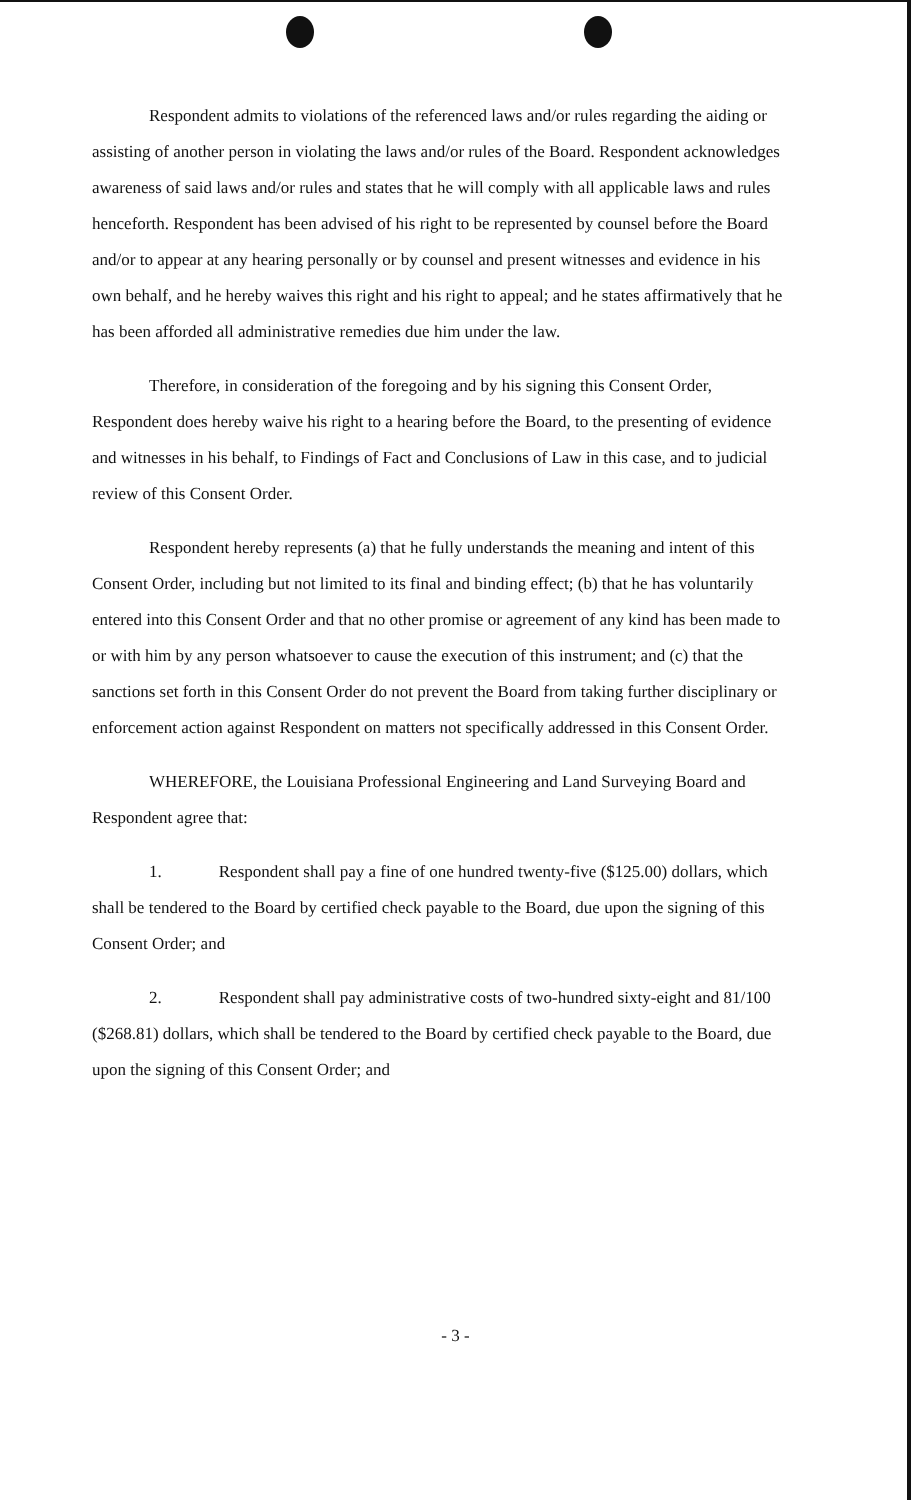Respondent admits to violations of the referenced laws and/or rules regarding the aiding or assisting of another person in violating the laws and/or rules of the Board. Respondent acknowledges awareness of said laws and/or rules and states that he will comply with all applicable laws and rules henceforth. Respondent has been advised of his right to be represented by counsel before the Board and/or to appear at any hearing personally or by counsel and present witnesses and evidence in his own behalf, and he hereby waives this right and his right to appeal; and he states affirmatively that he has been afforded all administrative remedies due him under the law.
Therefore, in consideration of the foregoing and by his signing this Consent Order, Respondent does hereby waive his right to a hearing before the Board, to the presenting of evidence and witnesses in his behalf, to Findings of Fact and Conclusions of Law in this case, and to judicial review of this Consent Order.
Respondent hereby represents (a) that he fully understands the meaning and intent of this Consent Order, including but not limited to its final and binding effect; (b) that he has voluntarily entered into this Consent Order and that no other promise or agreement of any kind has been made to or with him by any person whatsoever to cause the execution of this instrument; and (c) that the sanctions set forth in this Consent Order do not prevent the Board from taking further disciplinary or enforcement action against Respondent on matters not specifically addressed in this Consent Order.
WHEREFORE, the Louisiana Professional Engineering and Land Surveying Board and Respondent agree that:
1. Respondent shall pay a fine of one hundred twenty-five ($125.00) dollars, which shall be tendered to the Board by certified check payable to the Board, due upon the signing of this Consent Order; and
2. Respondent shall pay administrative costs of two-hundred sixty-eight and 81/100 ($268.81) dollars, which shall be tendered to the Board by certified check payable to the Board, due upon the signing of this Consent Order; and
- 3 -